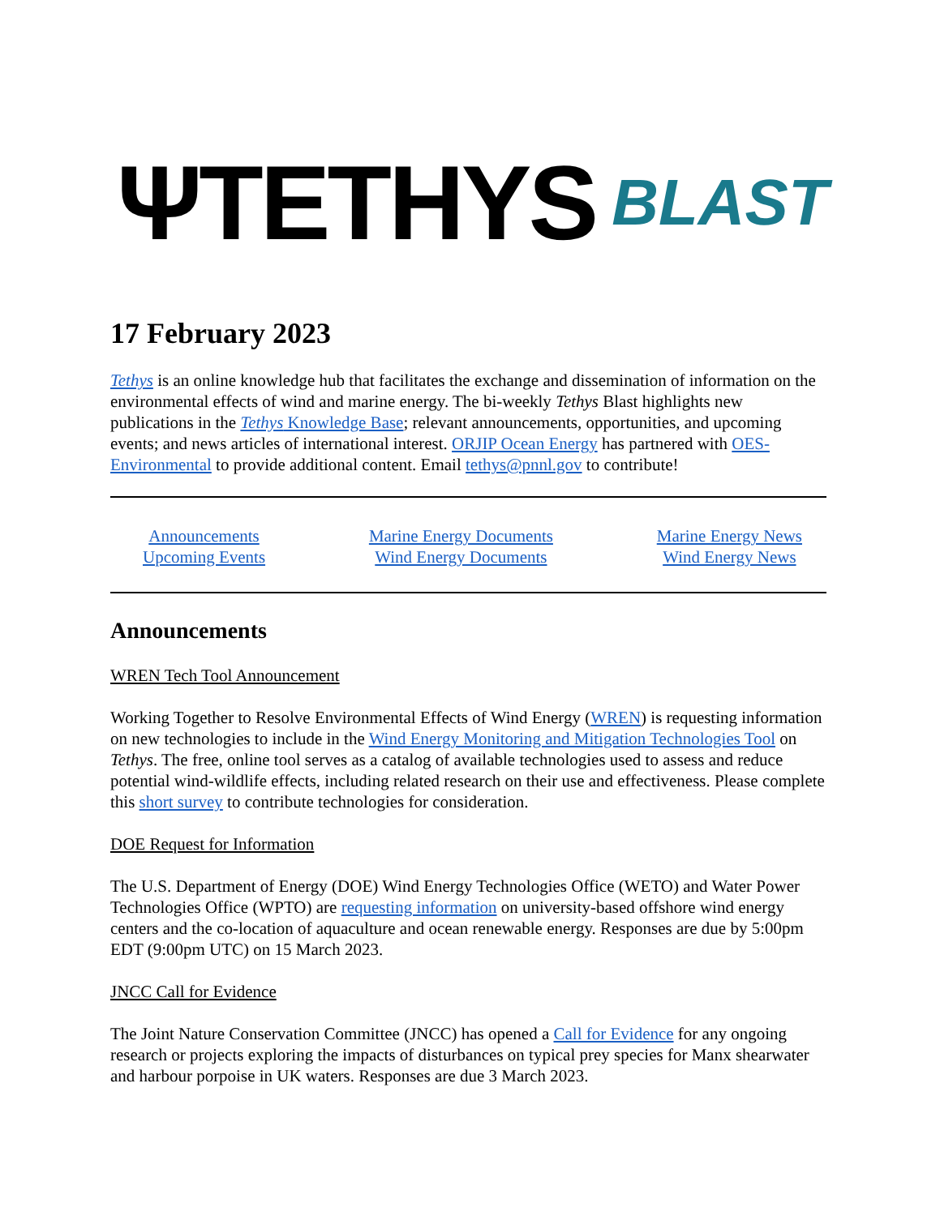ΨTETHYS BLAST
17 February 2023
Tethys is an online knowledge hub that facilitates the exchange and dissemination of information on the environmental effects of wind and marine energy. The bi-weekly Tethys Blast highlights new publications in the Tethys Knowledge Base; relevant announcements, opportunities, and upcoming events; and news articles of international interest. ORJIP Ocean Energy has partnered with OES-Environmental to provide additional content. Email tethys@pnnl.gov to contribute!
Announcements
Upcoming Events
Marine Energy Documents
Wind Energy Documents
Marine Energy News
Wind Energy News
Announcements
WREN Tech Tool Announcement
Working Together to Resolve Environmental Effects of Wind Energy (WREN) is requesting information on new technologies to include in the Wind Energy Monitoring and Mitigation Technologies Tool on Tethys. The free, online tool serves as a catalog of available technologies used to assess and reduce potential wind-wildlife effects, including related research on their use and effectiveness. Please complete this short survey to contribute technologies for consideration.
DOE Request for Information
The U.S. Department of Energy (DOE) Wind Energy Technologies Office (WETO) and Water Power Technologies Office (WPTO) are requesting information on university-based offshore wind energy centers and the co-location of aquaculture and ocean renewable energy. Responses are due by 5:00pm EDT (9:00pm UTC) on 15 March 2023.
JNCC Call for Evidence
The Joint Nature Conservation Committee (JNCC) has opened a Call for Evidence for any ongoing research or projects exploring the impacts of disturbances on typical prey species for Manx shearwater and harbour porpoise in UK waters. Responses are due 3 March 2023.